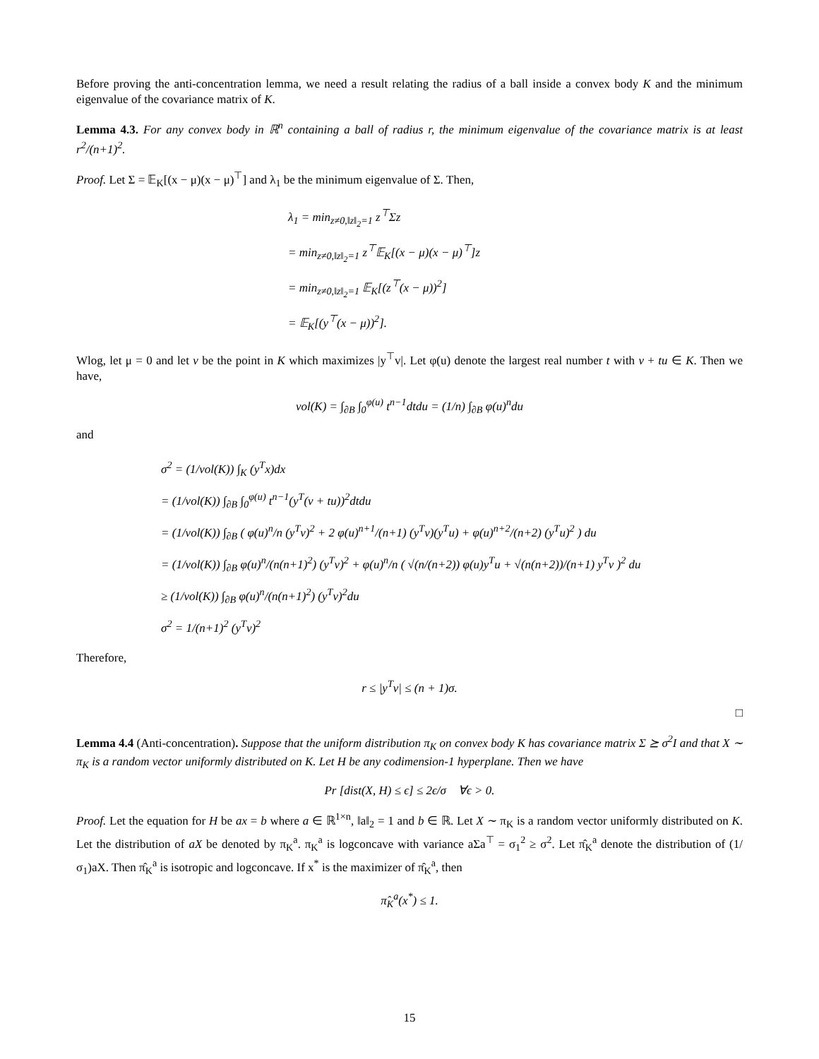Before proving the anti-concentration lemma, we need a result relating the radius of a ball inside a convex body K and the minimum eigenvalue of the covariance matrix of K.
Lemma 4.3. For any convex body in ℝ<sup>n</sup> containing a ball of radius r, the minimum eigenvalue of the covariance matrix is at least r<sup>2</sup>/(n+1)<sup>2</sup>.
Proof. Let Σ = 𝔼<sub>K</sub>[(x − μ)(x − μ)<sup>⊤</sup>] and λ<sub>1</sub> be the minimum eigenvalue of Σ. Then,
λ<sub>1</sub> = min<sub>z≠0,‖z‖<sub>2</sub>=1</sub> z<sup>⊤</sup>Σz
= min<sub>z≠0,‖z‖<sub>2</sub>=1</sub> z<sup>⊤</sup>𝔼<sub>K</sub>[(x − μ)(x − μ)<sup>⊤</sup>]z
= min<sub>z≠0,‖z‖<sub>2</sub>=1</sub> 𝔼<sub>K</sub>[(z<sup>⊤</sup>(x − μ))<sup>2</sup>]
= 𝔼<sub>K</sub>[(y<sup>⊤</sup>(x − μ))<sup>2</sup>].
Wlog, let μ = 0 and let v be the point in K which maximizes |y<sup>⊤</sup>v|. Let φ(u) denote the largest real number t with v + tu ∈ K. Then we have,
vol(K) = ∫<sub>∂B</sub> ∫<sub>0</sub><sup>φ(u)</sup> t<sup>n−1</sup>dtdu = (1/n) ∫<sub>∂B</sub> φ(u)<sup>n</sup>du
and
σ<sup>2</sup> = (1/vol(K)) ∫<sub>K</sub> (y<sup>T</sup>x)dx
= (1/vol(K)) ∫<sub>∂B</sub> ∫<sub>0</sub><sup>φ(u)</sup> t<sup>n−1</sup>(y<sup>T</sup>(v + tu))<sup>2</sup>dtdu
= (1/vol(K)) ∫<sub>∂B</sub> ( φ(u)<sup>n</sup>/n (y<sup>T</sup>v)<sup>2</sup> + 2 φ(u)<sup>n+1</sup>/(n+1) (y<sup>T</sup>v)(y<sup>T</sup>u) + φ(u)<sup>n+2</sup>/(n+2) (y<sup>T</sup>u)<sup>2</sup> ) du
= (1/vol(K)) ∫<sub>∂B</sub> φ(u)<sup>n</sup>/(n(n+1)<sup>2</sup>) (y<sup>T</sup>v)<sup>2</sup> + φ(u)<sup>n</sup>/n ( √(n/(n+2)) φ(u)y<sup>T</sup>u + √(n(n+2))/(n+1) y<sup>T</sup>v )<sup>2</sup> du
≥ (1/vol(K)) ∫<sub>∂B</sub> φ(u)<sup>n</sup>/(n(n+1)<sup>2</sup>) (y<sup>T</sup>v)<sup>2</sup>du
σ<sup>2</sup> = 1/(n+1)<sup>2</sup> (y<sup>T</sup>v)<sup>2</sup>
Therefore,
r ≤ |y<sup>T</sup>v| ≤ (n + 1)σ.
□
Lemma 4.4 (Anti-concentration). Suppose that the uniform distribution π<sub>K</sub> on convex body K has covariance matrix Σ ⪰ σ<sup>2</sup>I and that X ∼ π<sub>K</sub> is a random vector uniformly distributed on K. Let H be any codimension-1 hyperplane. Then we have
Pr [dist(X, H) ≤ ϵ] ≤ 2ϵ/σ ∀ϵ > 0.
Proof. Let the equation for H be ax = b where a ∈ ℝ<sup>1×n</sup>, ‖a‖<sub>2</sub> = 1 and b ∈ ℝ. Let X ∼ π<sub>K</sub> is a random vector uniformly distributed on K. Let the distribution of aX be denoted by π<sub>K</sub><sup>a</sup>. π<sub>K</sub><sup>a</sup> is logconcave with variance aΣa<sup>⊤</sup> = σ<sub>1</sub><sup>2</sup> ≥ σ<sup>2</sup>. Let π̂<sub>K</sub><sup>a</sup> denote the distribution of (1/σ<sub>1</sub>)aX. Then π̂<sub>K</sub><sup>a</sup> is isotropic and logconcave. If x<sup>*</sup> is the maximizer of π̂<sub>K</sub><sup>a</sup>, then
π̂<sub>K</sub><sup>a</sup>(x<sup>*</sup>) ≤ 1.
15